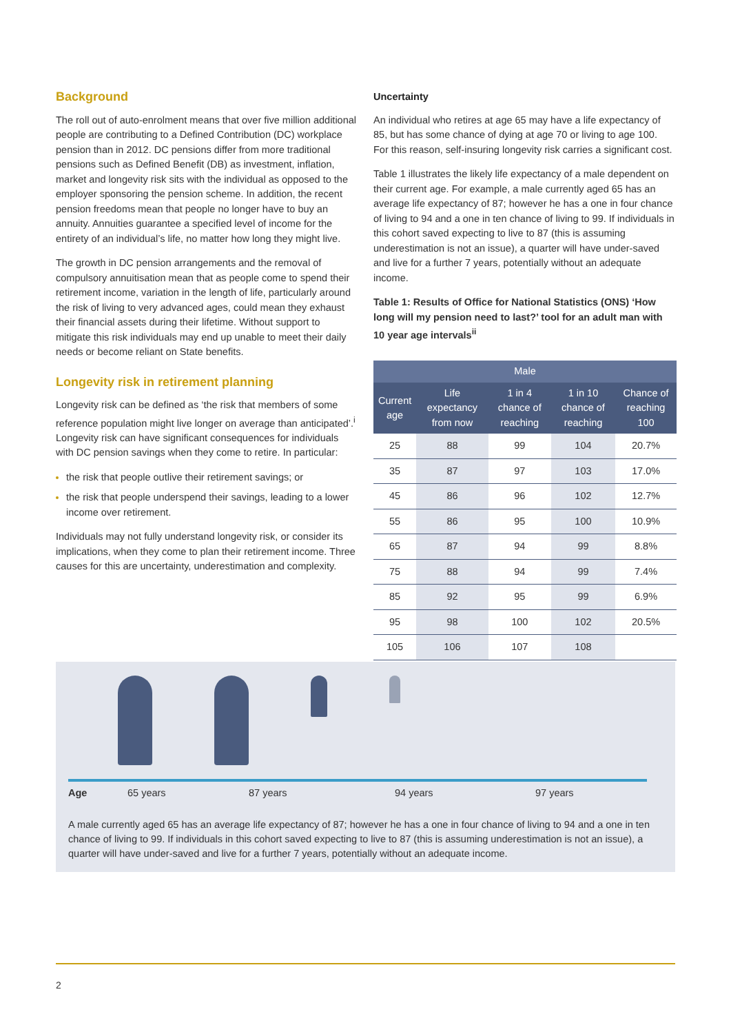Background
The roll out of auto-enrolment means that over five million additional people are contributing to a Defined Contribution (DC) workplace pension than in 2012. DC pensions differ from more traditional pensions such as Defined Benefit (DB) as investment, inflation, market and longevity risk sits with the individual as opposed to the employer sponsoring the pension scheme. In addition, the recent pension freedoms mean that people no longer have to buy an annuity. Annuities guarantee a specified level of income for the entirety of an individual’s life, no matter how long they might live.
The growth in DC pension arrangements and the removal of compulsory annuitisation mean that as people come to spend their retirement income, variation in the length of life, particularly around the risk of living to very advanced ages, could mean they exhaust their financial assets during their lifetime. Without support to mitigate this risk individuals may end up unable to meet their daily needs or become reliant on State benefits.
Longevity risk in retirement planning
Longevity risk can be defined as ‘the risk that members of some reference population might live longer on average than anticipated’.<sup>i</sup> Longevity risk can have significant consequences for individuals with DC pension savings when they come to retire. In particular:
the risk that people outlive their retirement savings; or
the risk that people underspend their savings, leading to a lower income over retirement.
Individuals may not fully understand longevity risk, or consider its implications, when they come to plan their retirement income. Three causes for this are uncertainty, underestimation and complexity.
Uncertainty
An individual who retires at age 65 may have a life expectancy of 85, but has some chance of dying at age 70 or living to age 100. For this reason, self-insuring longevity risk carries a significant cost.
Table 1 illustrates the likely life expectancy of a male dependent on their current age. For example, a male currently aged 65 has an average life expectancy of 87; however he has a one in four chance of living to 94 and a one in ten chance of living to 99. If individuals in this cohort saved expecting to live to 87 (this is assuming underestimation is not an issue), a quarter will have under-saved and live for a further 7 years, potentially without an adequate income.
Table 1: Results of Office for National Statistics (ONS) ‘How long will my pension need to last?’ tool for an adult man with 10 year age intervals<sup>ii</sup>
| Male | | | | |
| --- | --- | --- | --- | --- |
| Current age | Life expectancy from now | 1 in 4 chance of reaching | 1 in 10 chance of reaching | Chance of reaching 100 |
| 25 | 88 | 99 | 104 | 20.7% |
| 35 | 87 | 97 | 103 | 17.0% |
| 45 | 86 | 96 | 102 | 12.7% |
| 55 | 86 | 95 | 100 | 10.9% |
| 65 | 87 | 94 | 99 | 8.8% |
| 75 | 88 | 94 | 99 | 7.4% |
| 85 | 92 | 95 | 99 | 6.9% |
| 95 | 98 | 100 | 102 | 20.5% |
| 105 | 106 | 107 | 108 | |
Age 65 years 87 years 94 years 97 years
A male currently aged 65 has an average life expectancy of 87; however he has a one in four chance of living to 94 and a one in ten chance of living to 99. If individuals in this cohort saved expecting to live to 87 (this is assuming underestimation is not an issue), a quarter will have under-saved and live for a further 7 years, potentially without an adequate income.
2